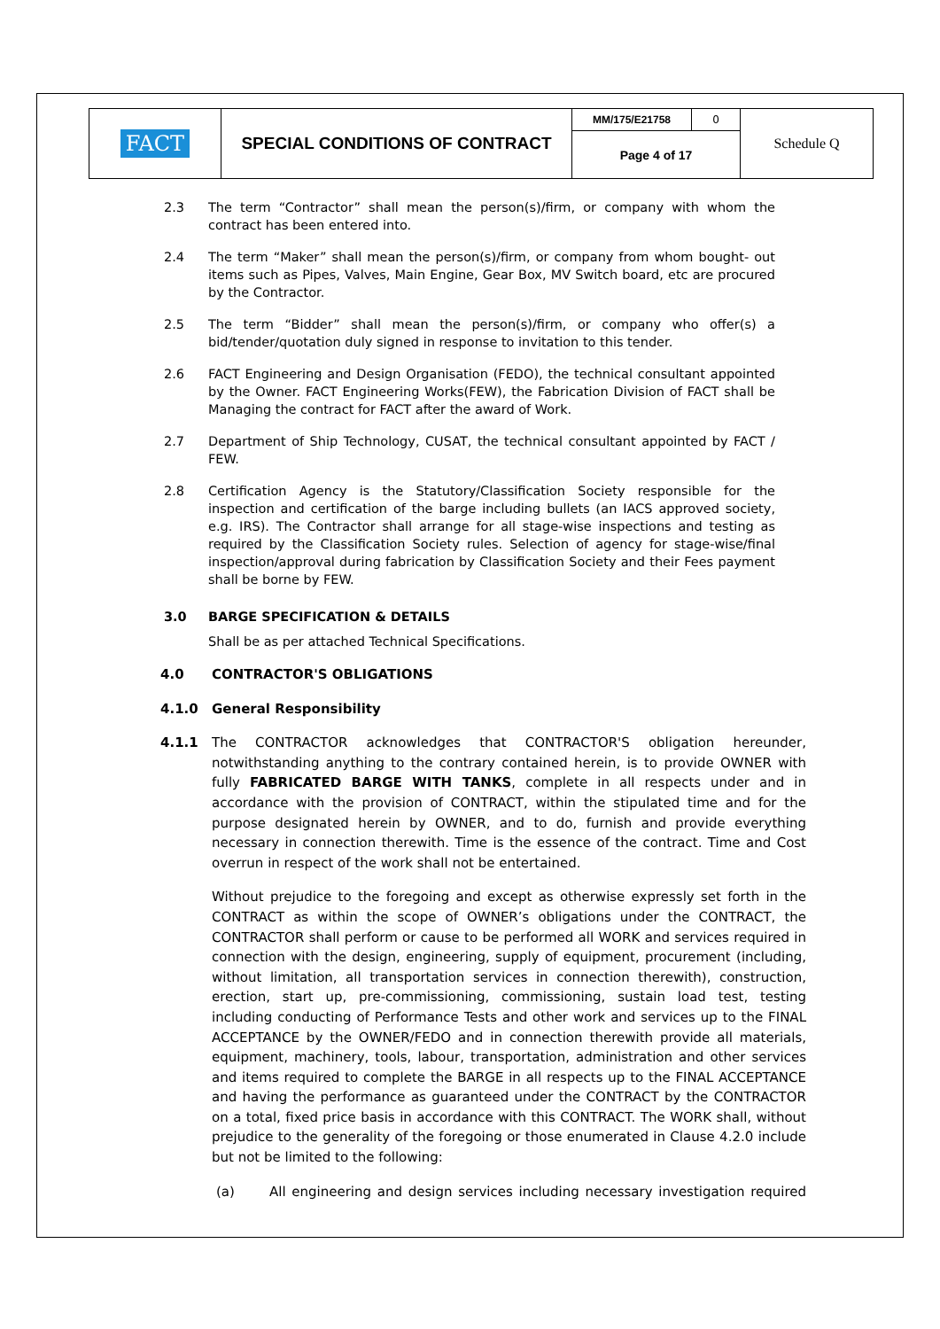| FACT | SPECIAL CONDITIONS OF CONTRACT | MM/175/E21758 | 0 | Schedule Q |
| | | Page 4 of 17 | | |
2.3 The term “Contractor” shall mean the person(s)/firm, or company with whom the contract has been entered into.
2.4 The term “Maker” shall mean the person(s)/firm, or company from whom bought- out items such as Pipes, Valves, Main Engine, Gear Box, MV Switch board, etc are procured by the Contractor.
2.5 The term “Bidder” shall mean the person(s)/firm, or company who offer(s) a bid/tender/quotation duly signed in response to invitation to this tender.
2.6 FACT Engineering and Design Organisation (FEDO), the technical consultant appointed by the Owner. FACT Engineering Works(FEW), the Fabrication Division of FACT shall be Managing the contract for FACT after the award of Work.
2.7 Department of Ship Technology, CUSAT, the technical consultant appointed by FACT / FEW.
2.8 Certification Agency is the Statutory/Classification Society responsible for the inspection and certification of the barge including bullets (an IACS approved society, e.g. IRS). The Contractor shall arrange for all stage-wise inspections and testing as required by the Classification Society rules. Selection of agency for stage-wise/final inspection/approval during fabrication by Classification Society and their Fees payment shall be borne by FEW.
3.0 BARGE SPECIFICATION & DETAILS
Shall be as per attached Technical Specifications.
4.0 CONTRACTOR'S OBLIGATIONS
4.1.0 General Responsibility
4.1.1 The CONTRACTOR acknowledges that CONTRACTOR'S obligation hereunder, notwithstanding anything to the contrary contained herein, is to provide OWNER with fully FABRICATED BARGE WITH TANKS, complete in all respects under and in accordance with the provision of CONTRACT, within the stipulated time and for the purpose designated herein by OWNER, and to do, furnish and provide everything necessary in connection therewith. Time is the essence of the contract. Time and Cost overrun in respect of the work shall not be entertained.
Without prejudice to the foregoing and except as otherwise expressly set forth in the CONTRACT as within the scope of OWNER’s obligations under the CONTRACT, the CONTRACTOR shall perform or cause to be performed all WORK and services required in connection with the design, engineering, supply of equipment, procurement (including, without limitation, all transportation services in connection therewith), construction, erection, start up, pre-commissioning, commissioning, sustain load test, testing including conducting of Performance Tests and other work and services up to the FINAL ACCEPTANCE by the OWNER/FEDO and in connection therewith provide all materials, equipment, machinery, tools, labour, transportation, administration and other services and items required to complete the BARGE in all respects up to the FINAL ACCEPTANCE and having the performance as guaranteed under the CONTRACT by the CONTRACTOR on a total, fixed price basis in accordance with this CONTRACT. The WORK shall, without prejudice to the generality of the foregoing or those enumerated in Clause 4.2.0 include but not be limited to the following:
(a) All engineering and design services including necessary investigation required